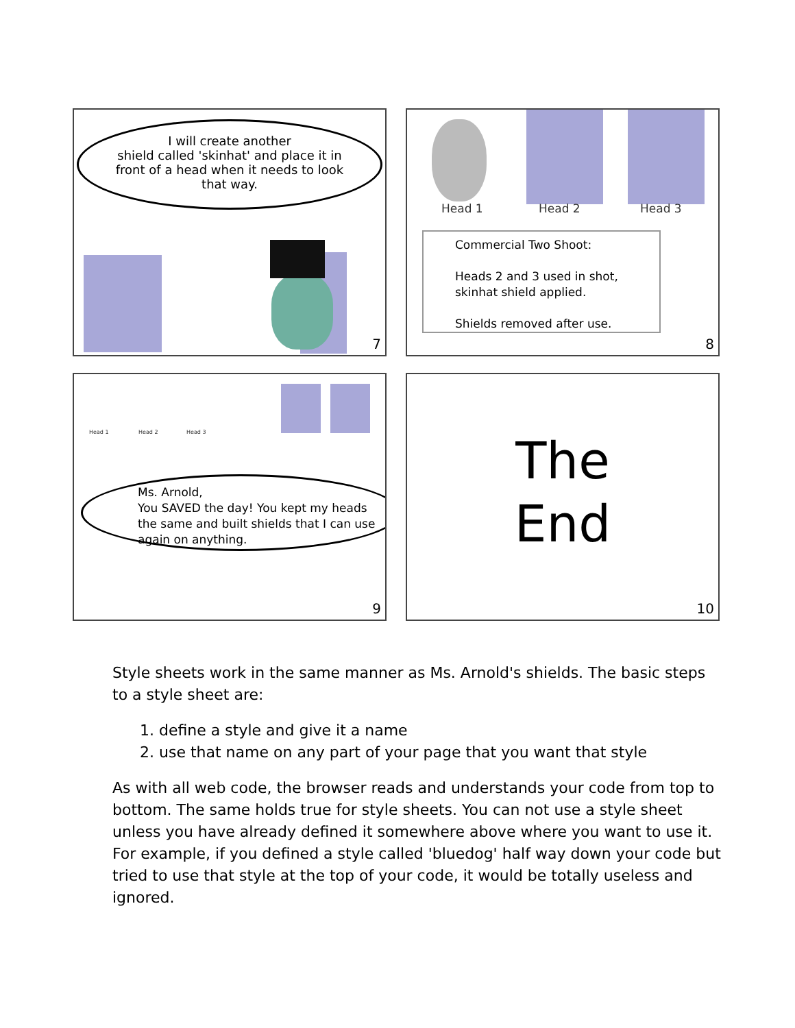I will create another
shield called 'skinhat' and place it in front of a head when it needs to look that way.
7
Head 1 Head 2 Head 3
Commercial Two Shoot:
Heads 2 and 3 used in shot, skinhat shield applied.
Shields removed after use.
8
Head 1 Head 2 Head 3
Ms. Arnold,
You SAVED the day! You kept my heads the same and built shields that I can use again on anything.
9
The
End
10
Style sheets work in the same manner as Ms. Arnold's shields. The basic steps to a style sheet are:
1. define a style and give it a name
2. use that name on any part of your page that you want that style
As with all web code, the browser reads and understands your code from top to bottom. The same holds true for style sheets. You can not use a style sheet unless you have already defined it somewhere above where you want to use it. For example, if you defined a style called 'bluedog' half way down your code but tried to use that style at the top of your code, it would be totally useless and ignored.